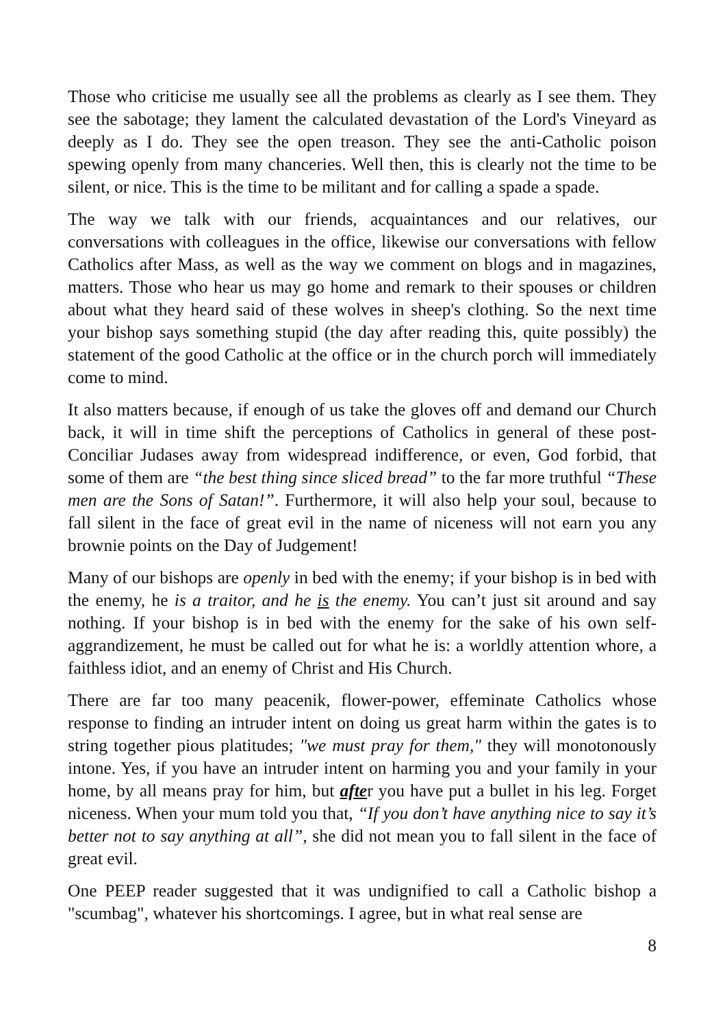Those who criticise me usually see all the problems as clearly as I see them. They see the sabotage; they lament the calculated devastation of the Lord's Vineyard as deeply as I do. They see the open treason. They see the anti-Catholic poison spewing openly from many chanceries. Well then, this is clearly not the time to be silent, or nice. This is the time to be militant and for calling a spade a spade.
The way we talk with our friends, acquaintances and our relatives, our conversations with colleagues in the office, likewise our conversations with fellow Catholics after Mass, as well as the way we comment on blogs and in magazines, matters. Those who hear us may go home and remark to their spouses or children about what they heard said of these wolves in sheep's clothing. So the next time your bishop says something stupid (the day after reading this, quite possibly) the statement of the good Catholic at the office or in the church porch will immediately come to mind.
It also matters because, if enough of us take the gloves off and demand our Church back, it will in time shift the perceptions of Catholics in general of these post-Conciliar Judases away from widespread indifference, or even, God forbid, that some of them are “the best thing since sliced bread” to the far more truthful “These men are the Sons of Satan!”. Furthermore, it will also help your soul, because to fall silent in the face of great evil in the name of niceness will not earn you any brownie points on the Day of Judgement!
Many of our bishops are openly in bed with the enemy; if your bishop is in bed with the enemy, he is a traitor, and he is the enemy. You can’t just sit around and say nothing. If your bishop is in bed with the enemy for the sake of his own self-aggrandizement, he must be called out for what he is: a worldly attention whore, a faithless idiot, and an enemy of Christ and His Church.
There are far too many peacenik, flower-power, effeminate Catholics whose response to finding an intruder intent on doing us great harm within the gates is to string together pious platitudes; "we must pray for them," they will monotonously intone. Yes, if you have an intruder intent on harming you and your family in your home, by all means pray for him, but after you have put a bullet in his leg. Forget niceness. When your mum told you that, “If you don’t have anything nice to say it’s better not to say anything at all”, she did not mean you to fall silent in the face of great evil.
One PEEP reader suggested that it was undignified to call a Catholic bishop a "scumbag", whatever his shortcomings. I agree, but in what real sense are
8